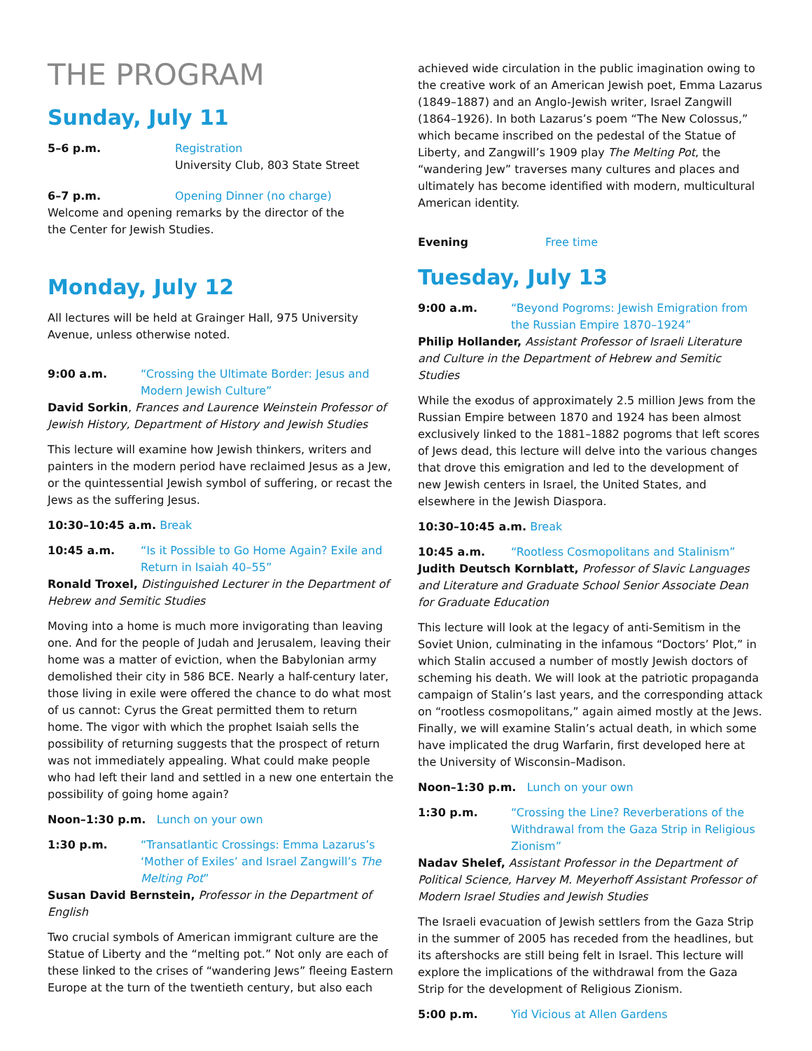THE PROGRAM
Sunday, July 11
5–6 p.m. Registration
University Club, 803 State Street
6–7 p.m. Opening Dinner (no charge)
Welcome and opening remarks by the director of the
the Center for Jewish Studies.
Monday, July 12
All lectures will be held at Grainger Hall, 975 University Avenue, unless otherwise noted.
9:00 a.m. “Crossing the Ultimate Border: Jesus and Modern Jewish Culture”
David Sorkin, Frances and Laurence Weinstein Professor of Jewish History, Department of History and Jewish Studies
This lecture will examine how Jewish thinkers, writers and painters in the modern period have reclaimed Jesus as a Jew, or the quintessential Jewish symbol of suffering, or recast the Jews as the suffering Jesus.
10:30–10:45 a.m. Break
10:45 a.m. “Is it Possible to Go Home Again? Exile and Return in Isaiah 40–55”
Ronald Troxel, Distinguished Lecturer in the Department of Hebrew and Semitic Studies
Moving into a home is much more invigorating than leaving one. And for the people of Judah and Jerusalem, leaving their home was a matter of eviction, when the Babylonian army demolished their city in 586 BCE. Nearly a half-century later, those living in exile were offered the chance to do what most of us cannot: Cyrus the Great permitted them to return home. The vigor with which the prophet Isaiah sells the possibility of returning suggests that the prospect of return was not immediately appealing. What could make people who had left their land and settled in a new one entertain the possibility of going home again?
Noon–1:30 p.m. Lunch on your own
1:30 p.m. “Transatlantic Crossings: Emma Lazarus’s ‘Mother of Exiles’ and Israel Zangwill’s The Melting Pot”
Susan David Bernstein, Professor in the Department of English
Two crucial symbols of American immigrant culture are the Statue of Liberty and the “melting pot.” Not only are each of these linked to the crises of “wandering Jews” fleeing Eastern Europe at the turn of the twentieth century, but also each
achieved wide circulation in the public imagination owing to the creative work of an American Jewish poet, Emma Lazarus (1849–1887) and an Anglo-Jewish writer, Israel Zangwill (1864–1926). In both Lazarus’s poem “The New Colossus,” which became inscribed on the pedestal of the Statue of Liberty, and Zangwill’s 1909 play The Melting Pot, the “wandering Jew” traverses many cultures and places and ultimately has become identified with modern, multicultural American identity.
Evening Free time
Tuesday, July 13
9:00 a.m. “Beyond Pogroms: Jewish Emigration from the Russian Empire 1870–1924”
Philip Hollander, Assistant Professor of Israeli Literature and Culture in the Department of Hebrew and Semitic Studies
While the exodus of approximately 2.5 million Jews from the Russian Empire between 1870 and 1924 has been almost exclusively linked to the 1881–1882 pogroms that left scores of Jews dead, this lecture will delve into the various changes that drove this emigration and led to the development of new Jewish centers in Israel, the United States, and elsewhere in the Jewish Diaspora.
10:30–10:45 a.m. Break
10:45 a.m. “Rootless Cosmopolitans and Stalinism”
Judith Deutsch Kornblatt, Professor of Slavic Languages and Literature and Graduate School Senior Associate Dean for Graduate Education
This lecture will look at the legacy of anti-Semitism in the Soviet Union, culminating in the infamous “Doctors’ Plot,” in which Stalin accused a number of mostly Jewish doctors of scheming his death. We will look at the patriotic propaganda campaign of Stalin’s last years, and the corresponding attack on “rootless cosmopolitans,” again aimed mostly at the Jews. Finally, we will examine Stalin’s actual death, in which some have implicated the drug Warfarin, first developed here at the University of Wisconsin–Madison.
Noon–1:30 p.m. Lunch on your own
1:30 p.m. “Crossing the Line? Reverberations of the Withdrawal from the Gaza Strip in Religious Zionism”
Nadav Shelef, Assistant Professor in the Department of Political Science, Harvey M. Meyerhoff Assistant Professor of Modern Israel Studies and Jewish Studies
The Israeli evacuation of Jewish settlers from the Gaza Strip in the summer of 2005 has receded from the headlines, but its aftershocks are still being felt in Israel. This lecture will explore the implications of the withdrawal from the Gaza Strip for the development of Religious Zionism.
5:00 p.m. Yid Vicious at Allen Gardens